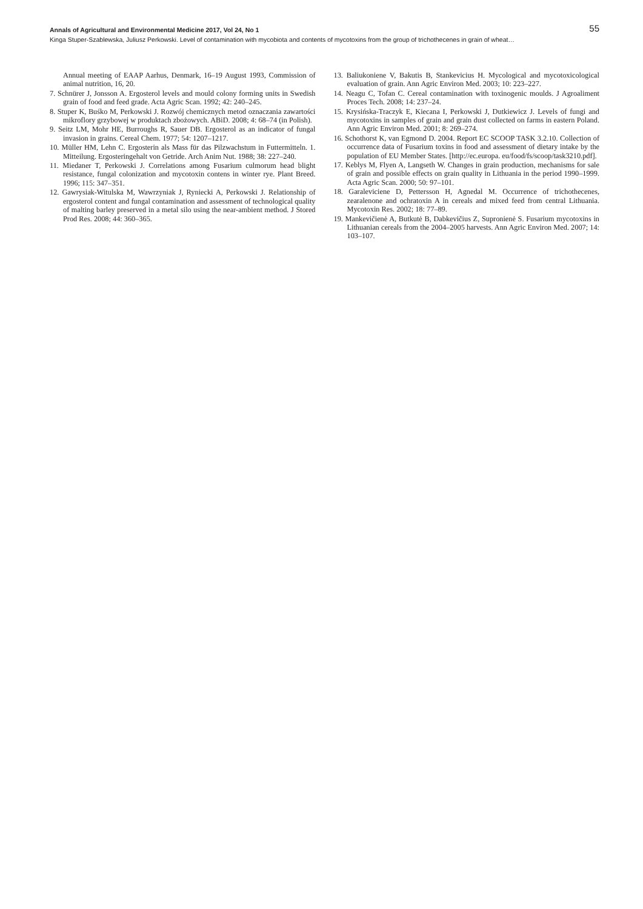Annals of Agricultural and Environmental Medicine 2017, Vol 24, No 1 55
Kinga Stuper-Szablewska, Juliusz Perkowski. Level of contamination with mycobiota and contents of mycotoxins from the group of trichothecenes in grain of wheat…
Annual meeting of EAAP Aarhus, Denmark, 16–19 August 1993, Commission of animal nutrition, 16, 20.
7. Schnürer J, Jonsson A. Ergosterol levels and mould colony forming units in Swedish grain of food and feed grade. Acta Agric Scan. 1992; 42: 240–245.
8. Stuper K, Buśko M, Perkowski J. Rozwój chemicznych metod oznaczania zawartości mikroflory grzybowej w produktach zbożowych. ABiD. 2008; 4: 68–74 (in Polish).
9. Seitz LM, Mohr HE, Burroughs R, Sauer DB. Ergosterol as an indicator of fungal invasion in grains. Cereal Chem. 1977; 54: 1207–1217.
10. Müller HM, Lehn C. Ergosterin als Mass für das Pilzwachstum in Futtermitteln. 1. Mitteilung. Ergosteringehalt von Getride. Arch Anim Nut. 1988; 38: 227–240.
11. Miedaner T, Perkowski J. Correlations among Fusarium culmorum head blight resistance, fungal colonization and mycotoxin contens in winter rye. Plant Breed. 1996; 115: 347–351.
12. Gawrysiak-Witulska M, Wawrzyniak J, Ryniecki A, Perkowski J. Relationship of ergosterol content and fungal contamination and assessment of technological quality of malting barley preserved in a metal silo using the near-ambient method. J Stored Prod Res. 2008; 44: 360–365.
13. Baliukoniene V, Bakutis B, Stankevicius H. Mycological and mycotoxicological evaluation of grain. Ann Agric Environ Med. 2003; 10: 223–227.
14. Neagu C, Tofan C. Cereal contamination with toxinogenic moulds. J Agroaliment Proces Tech. 2008; 14: 237–24.
15. Krysińska-Traczyk E, Kiecana I, Perkowski J, Dutkiewicz J. Levels of fungi and mycotoxins in samples of grain and grain dust collected on farms in eastern Poland. Ann Agric Environ Med. 2001; 8: 269–274.
16. Schothorst K, van Egmond D. 2004. Report EC SCOOP TASK 3.2.10. Collection of occurrence data of Fusarium toxins in food and assessment of dietary intake by the population of EU Member States. [http://ec.europa. eu/food/fs/scoop/task3210.pdf].
17. Keblys M, Flyen A, Langseth W. Changes in grain production, mechanisms for sale of grain and possible effects on grain quality in Lithuania in the period 1990–1999. Acta Agric Scan. 2000; 50: 97–101.
18. Garaleviciene D, Pettersson H, Agnedal M. Occurrence of trichothecenes, zearalenone and ochratoxin A in cereals and mixed feed from central Lithuania. Mycotoxin Res. 2002; 18: 77–89.
19. Mankevičienė A, Butkutė B, Dabkevičius Z, Supronienė S. Fusarium mycotoxins in Lithuanian cereals from the 2004–2005 harvests. Ann Agric Environ Med. 2007; 14: 103–107.